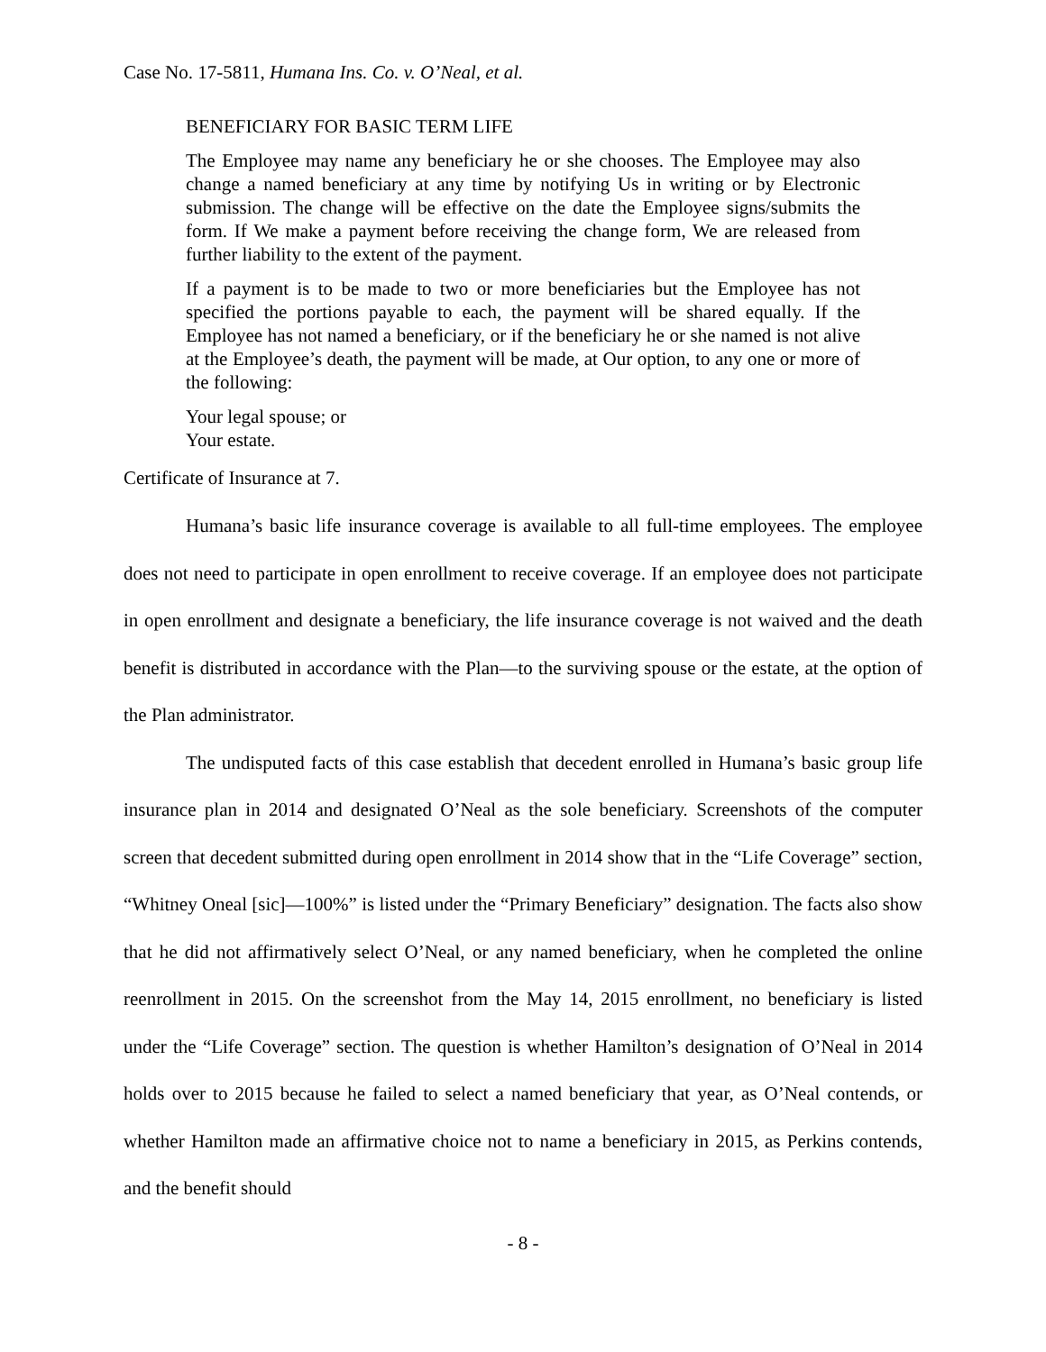Case No. 17-5811, Humana Ins. Co. v. O’Neal, et al.
BENEFICIARY FOR BASIC TERM LIFE
The Employee may name any beneficiary he or she chooses. The Employee may also change a named beneficiary at any time by notifying Us in writing or by Electronic submission. The change will be effective on the date the Employee signs/submits the form. If We make a payment before receiving the change form, We are released from further liability to the extent of the payment.
If a payment is to be made to two or more beneficiaries but the Employee has not specified the portions payable to each, the payment will be shared equally. If the Employee has not named a beneficiary, or if the beneficiary he or she named is not alive at the Employee’s death, the payment will be made, at Our option, to any one or more of the following:
Your legal spouse; or
Your estate.
Certificate of Insurance at 7.
Humana’s basic life insurance coverage is available to all full-time employees. The employee does not need to participate in open enrollment to receive coverage. If an employee does not participate in open enrollment and designate a beneficiary, the life insurance coverage is not waived and the death benefit is distributed in accordance with the Plan—to the surviving spouse or the estate, at the option of the Plan administrator.
The undisputed facts of this case establish that decedent enrolled in Humana’s basic group life insurance plan in 2014 and designated O’Neal as the sole beneficiary. Screenshots of the computer screen that decedent submitted during open enrollment in 2014 show that in the “Life Coverage” section, “Whitney Oneal [sic]—100%” is listed under the “Primary Beneficiary” designation. The facts also show that he did not affirmatively select O’Neal, or any named beneficiary, when he completed the online reenrollment in 2015. On the screenshot from the May 14, 2015 enrollment, no beneficiary is listed under the “Life Coverage” section. The question is whether Hamilton’s designation of O’Neal in 2014 holds over to 2015 because he failed to select a named beneficiary that year, as O’Neal contends, or whether Hamilton made an affirmative choice not to name a beneficiary in 2015, as Perkins contends, and the benefit should
- 8 -